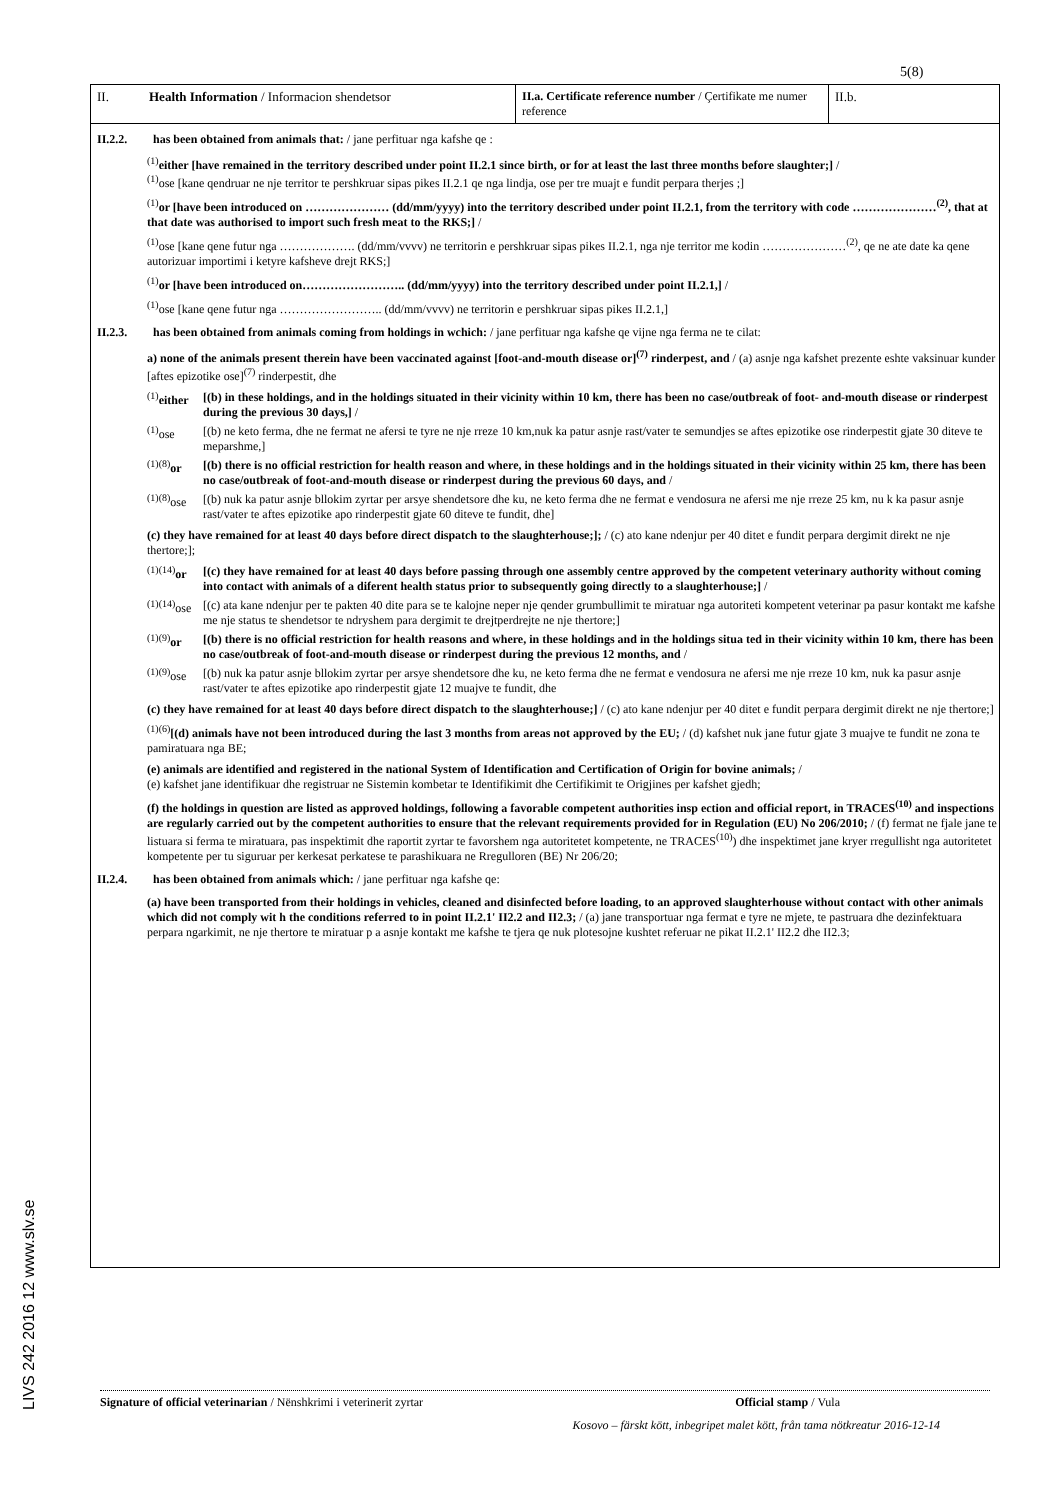5(8)
LIVS 242 2016 12 www.slv.se
| II. | Health Information / Informacion shendetsor | II.a. Certificate reference number / Çertifikate me numer reference | II.b. |
II.2.2. has been obtained from animals that: / jane perfituar nga kafshe qe :
<sup>(1)</sup> either [have remained in the territory described under point II.2.1 since birth, or for at least the last three months before slaughter;] /
<sup>(1)</sup> ose [kane qendruar ne nje territor te pershkruar sipas pikes II.2.1 qe nga lindja, ose per tre muajt e fundit perpara therjes ;]
<sup>(1)</sup> or [have been introduced on ………………… (dd/mm/yyyy) into the territory described under point II.2.1, from the territory with code …………………<sup>(2)</sup>, that at that date was authorised to import such fresh meat to the RKS;] /
<sup>(1)</sup> ose [kane qene futur nga ………………. (dd/mm/vvvv) ne territorin e pershkruar sipas pikes II.2.1, nga nje territor me kodin …………………<sup>(2)</sup>, qe ne ate date ka qene autorizuar importimi i ketyre kafsheve drejt RKS;]
<sup>(1)</sup> or [have been introduced on…………………….. (dd/mm/yyyy) into the territory described under point II.2.1,] /
<sup>(1)</sup> ose [kane qene futur nga …………………….. (dd/mm/vvvv) ne territorin e pershkruar sipas pikes II.2.1,]
II.2.3. has been obtained from animals coming from holdings in wchich: / jane perfituar nga kafshe qe vijne nga ferma ne te cilat:
a) none of the animals present therein have been vaccinated against [foot-and-mouth disease or]<sup>(7)</sup> rinderpest, and / (a) asnje nga kafshet prezente eshte vaksinuar kunder [aftes epizotike ose]<sup>(7)</sup> rinderpestit, dhe
<sup>(1)</sup> either
[(b) in these holdings, and in the holdings situated in their vicinity within 10 km, there has been no case/outbreak of foot- and-mouth disease or rinderpest during the previous 30 days,] /
<sup>(1)</sup> ose [(b) ne keto ferma, dhe ne fermat ne afersi te tyre ne nje rreze 10 km,nuk ka patur asnje rast/vater te semundjes se aftes epizotike ose rinderpestit gjate 30 diteve te meparshme,]
<sup>(1)(8)</sup>or
[(b) there is no official restriction for health reason and where, in these holdings and in the holdings situated in their vicinity within 25 km, there has been no case/outbreak of foot-and-mouth disease or rinderpest during the previous 60 days, and /
<sup>(1)(8)</sup>ose
[(b) nuk ka patur asnje bllokim zyrtar per arsye shendetsore dhe ku, ne keto ferma dhe ne fermat e vendosura ne afersi me nje rreze 25 km, nu k ka pasur asnje rast/vater te aftes epizotike apo rinderpestit gjate 60 diteve te fundit, dhe]
(c) they have remained for at least 40 days before direct dispatch to the slaughterhouse;]; / (c) ato kane ndenjur per 40 ditet e fundit perpara dergimit direkt ne nje thertore;];
<sup>(1)(14)</sup>or
[(c) they have remained for at least 40 days before passing through one assembly centre approved by the competent veterinary authority without coming into contact with animals of a diferent health status prior to subsequently going directly to a slaughterhouse;] /
<sup>(1)(14)</sup>ose
[(c) ata kane ndenjur per te pakten 40 dite para se te kalojne neper nje qender grumbullimit te miratuar nga autoriteti kompetent veterinar pa pasur kontakt me kafshe me nje status te shendetsor te ndryshem para dergimit te drejtperdrejte ne nje thertore;]
<sup>(1)(9)</sup>or
[(b) there is no official restriction for health reasons and where, in these holdings and in the holdings situa ted in their vicinity within 10 km, there has been no case/outbreak of foot-and-mouth disease or rinderpest during the previous 12 months, and /
<sup>(1)(9)</sup>ose
[(b) nuk ka patur asnje bllokim zyrtar per arsye shendetsore dhe ku, ne keto ferma dhe ne fermat e vendosura ne afersi me nje rreze 10 km, nuk ka pasur asnje rast/vater te aftes epizotike apo rinderpestit gjate 12 muajve te fundit, dhe
(c) they have remained for at least 40 days before direct dispatch to the slaughterhouse;] / (c) ato kane ndenjur per 40 ditet e fundit perpara dergimit direkt ne nje thertore;]
<sup>(1)(6)</sup>[(d) animals have not been introduced during the last 3 months from areas not approved by the EU; / (d) kafshet nuk jane futur gjate 3 muajve te fundit ne zona te pamiratuara nga BE;
(e) animals are identified and registered in the national System of Identification and Certification of Origin for bovine animals; /
(e) kafshet jane identifikuar dhe registruar ne Sistemin kombetar te Identifikimit dhe Certifikimit te Origjines per kafshet gjedh;
(f) the holdings in question are listed as approved holdings, following a favorable competent authorities insp ection and official report, in TRACES<sup>(10)</sup> and inspections are regularly carried out by the competent authorities to ensure that the relevant requirements provided for in Regulation (EU) No 206/2010; / (f) fermat ne fjale jane te listuara si ferma te miratuara, pas inspektimit dhe raportit zyrtar te favorshem nga autoritetet kompetente, ne TRACES<sup>(10)</sup>) dhe inspektimet jane kryer rregullisht nga autoritetet kompetente per tu siguruar per kerkesat perkatese te parashikuara ne Rregulloren (BE) Nr 206/20;
II.2.4. has been obtained from animals which: / jane perfituar nga kafshe qe:
(a) have been transported from their holdings in vehicles, cleaned and disinfected before loading, to an approved slaughterhouse without contact with other animals which did not comply wit h the conditions referred to in point II.2.1' II2.2 and II2.3; / (a) jane transportuar nga fermat e tyre ne mjete, te pastruara dhe dezinfektuara perpara ngarkimit, ne nje thertore te miratuar p a asnje kontakt me kafshe te tjera qe nuk plotesojne kushtet referuar ne pikat II.2.1' II2.2 dhe II2.3;
Signature of official veterinarian / Nënshkrimi i veterinerit zyrtar Official stamp / Vula
Kosovo – färskt kött, inbegripet malet kött, från tama nötkreatur 2016-12-14